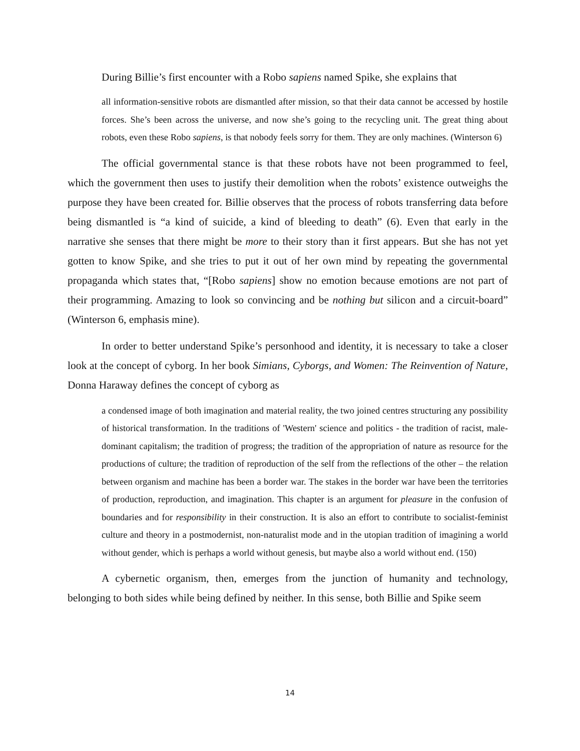During Billie’s first encounter with a Robo sapiens named Spike, she explains that
all information-sensitive robots are dismantled after mission, so that their data cannot be accessed by hostile forces. She’s been across the universe, and now she’s going to the recycling unit. The great thing about robots, even these Robo sapiens, is that nobody feels sorry for them. They are only machines. (Winterson 6)
The official governmental stance is that these robots have not been programmed to feel, which the government then uses to justify their demolition when the robots’ existence outweighs the purpose they have been created for. Billie observes that the process of robots transferring data before being dismantled is “a kind of suicide, a kind of bleeding to death” (6). Even that early in the narrative she senses that there might be more to their story than it first appears. But she has not yet gotten to know Spike, and she tries to put it out of her own mind by repeating the governmental propaganda which states that, “[Robo sapiens] show no emotion because emotions are not part of their programming. Amazing to look so convincing and be nothing but silicon and a circuit-board” (Winterson 6, emphasis mine).
In order to better understand Spike’s personhood and identity, it is necessary to take a closer look at the concept of cyborg. In her book Simians, Cyborgs, and Women: The Reinvention of Nature, Donna Haraway defines the concept of cyborg as
a condensed image of both imagination and material reality, the two joined centres structuring any possibility of historical transformation. In the traditions of 'Western' science and politics - the tradition of racist, male-dominant capitalism; the tradition of progress; the tradition of the appropriation of nature as resource for the productions of culture; the tradition of reproduction of the self from the reflections of the other – the relation between organism and machine has been a border war. The stakes in the border war have been the territories of production, reproduction, and imagination. This chapter is an argument for pleasure in the confusion of boundaries and for responsibility in their construction. It is also an effort to contribute to socialist-feminist culture and theory in a postmodernist, non-naturalist mode and in the utopian tradition of imagining a world without gender, which is perhaps a world without genesis, but maybe also a world without end. (150)
A cybernetic organism, then, emerges from the junction of humanity and technology, belonging to both sides while being defined by neither. In this sense, both Billie and Spike seem
14